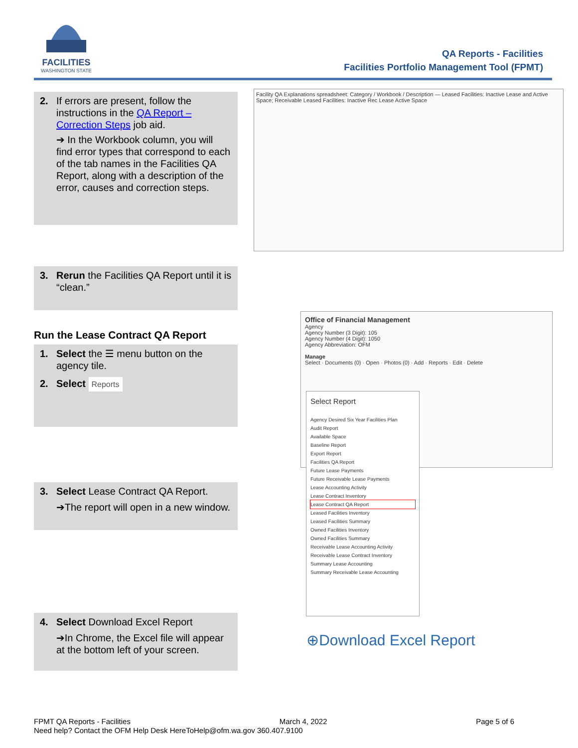FACILITIES
WASHINGTON STATE
QA Reports - Facilities
Facilities Portfolio Management Tool (FPMT)
2. If errors are present, follow the instructions in the QA Report – Correction Steps job aid.
➔ In the Workbook column, you will find error types that correspond to each of the tab names in the Facilities QA Report, along with a description of the error, causes and correction steps.
Facility QA Explanations spreadsheet: Category / Workbook / Description — Leased Facilities: Inactive Lease and Active Space; Receivable Leased Facilities: Inactive Rec Lease Active Space
3. Rerun the Facilities QA Report until it is “clean.”
Run the Lease Contract QA Report
1. Select the ☰ menu button on the agency tile.
2. Select Reports
Office of Financial Management
Agency
Agency Number (3 Digit): 105
Agency Number (4 Digit): 1050
Agency Abbreviation: OFM
Manage
Select · Documents (0) · Open · Photos (0) · Add · Reports · Edit · Delete
Select Report
Agency Desired Six Year Facilities Plan
Audit Report
Available Space
Baseline Report
Export Report
Facilities QA Report
Future Lease Payments
Future Receivable Lease Payments
Lease Accounting Activity
Lease Contract Inventory
Lease Contract QA Report
Leased Facilities Inventory
Leased Facilities Summary
Owned Facilities Inventory
Owned Facilities Summary
Receivable Lease Accounting Activity
Receivable Lease Contract Inventory
Summary Lease Accounting
Summary Receivable Lease Accounting
3. Select Lease Contract QA Report.
➔The report will open in a new window.
4. Select Download Excel Report
➔In Chrome, the Excel file will appear at the bottom left of your screen.
⊕Download Excel Report
FPMT QA Reports - Facilities March 4, 2022 Page 5 of 6
Need help? Contact the OFM Help Desk HereToHelp@ofm.wa.gov 360.407.9100